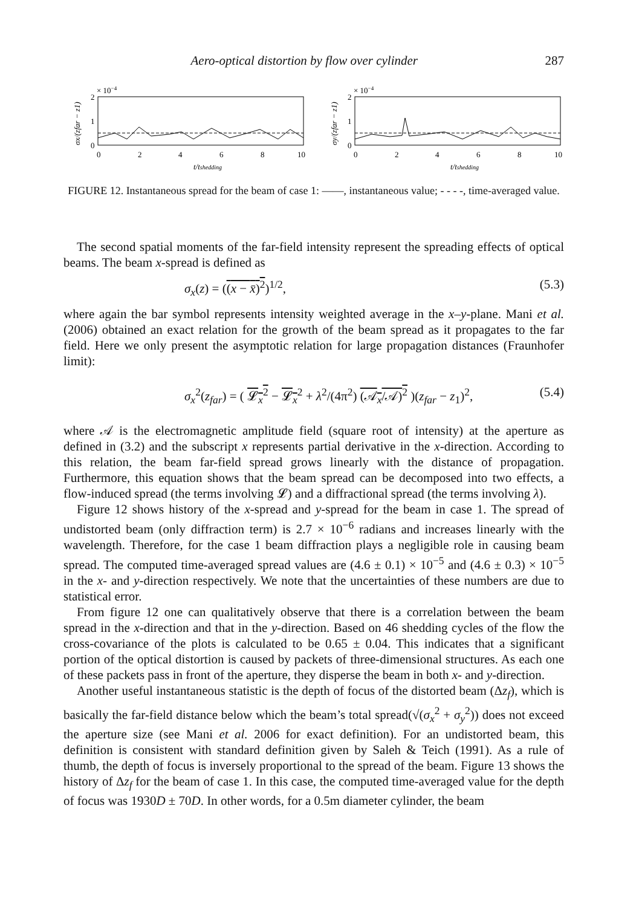Aero-optical distortion by flow over cylinder 287
× 10−4
2
1
0
0
2
4
6
8
10
t/tshedding
σx/(zfar − z1)
× 10−4
2
1
0
0
2
4
6
8
10
t/tshedding
σy/(zfar − z1)
FIGURE 12. Instantaneous spread for the beam of case 1: ——, instantaneous value; - - - -, time-averaged value.
The second spatial moments of the far-field intensity represent the spreading effects of optical beams. The beam x-spread is defined as
σ<sub>x</sub>(z) = ((x − x̄)<sup>2</sup>)<sup>1/2</sup>, (5.3)
where again the bar symbol represents intensity weighted average in the x–y-plane. Mani et al. (2006) obtained an exact relation for the growth of the beam spread as it propagates to the far field. Here we only present the asymptotic relation for large propagation distances (Fraunhofer limit):
σ<sub>x</sub><sup>2</sup>(z<sub>far</sub>) = ( 𝓛<sub>x</sub><sup>2</sup> − 𝓛<sub>x</sub><sup>2</sup> + λ<sup>2</sup>/(4π<sup>2</sup>) (𝒜<sub>x</sub>/𝒜)<sup>2</sup> )(z<sub>far</sub> − z<sub>1</sub>)<sup>2</sup>, (5.4)
where 𝒜 is the electromagnetic amplitude field (square root of intensity) at the aperture as defined in (3.2) and the subscript x represents partial derivative in the x-direction. According to this relation, the beam far-field spread grows linearly with the distance of propagation. Furthermore, this equation shows that the beam spread can be decomposed into two effects, a flow-induced spread (the terms involving 𝓛) and a diffractional spread (the terms involving λ).
Figure 12 shows history of the x-spread and y-spread for the beam in case 1. The spread of undistorted beam (only diffraction term) is 2.7 × 10<sup>−6</sup> radians and increases linearly with the wavelength. Therefore, for the case 1 beam diffraction plays a negligible role in causing beam spread. The computed time-averaged spread values are (4.6 ± 0.1) × 10<sup>−5</sup> and (4.6 ± 0.3) × 10<sup>−5</sup> in the x- and y-direction respectively. We note that the uncertainties of these numbers are due to statistical error.
From figure 12 one can qualitatively observe that there is a correlation between the beam spread in the x-direction and that in the y-direction. Based on 46 shedding cycles of the flow the cross-covariance of the plots is calculated to be 0.65 ± 0.04. This indicates that a significant portion of the optical distortion is caused by packets of three-dimensional structures. As each one of these packets pass in front of the aperture, they disperse the beam in both x- and y-direction.
Another useful instantaneous statistic is the depth of focus of the distorted beam (Δz<sub>f</sub>), which is basically the far-field distance below which the beam’s total spread(√(σ<sub>x</sub><sup>2</sup> + σ<sub>y</sub><sup>2</sup>)) does not exceed the aperture size (see Mani et al. 2006 for exact definition). For an undistorted beam, this definition is consistent with standard definition given by Saleh & Teich (1991). As a rule of thumb, the depth of focus is inversely proportional to the spread of the beam. Figure 13 shows the history of Δz<sub>f</sub> for the beam of case 1. In this case, the computed time-averaged value for the depth of focus was 1930D ± 70D. In other words, for a 0.5m diameter cylinder, the beam